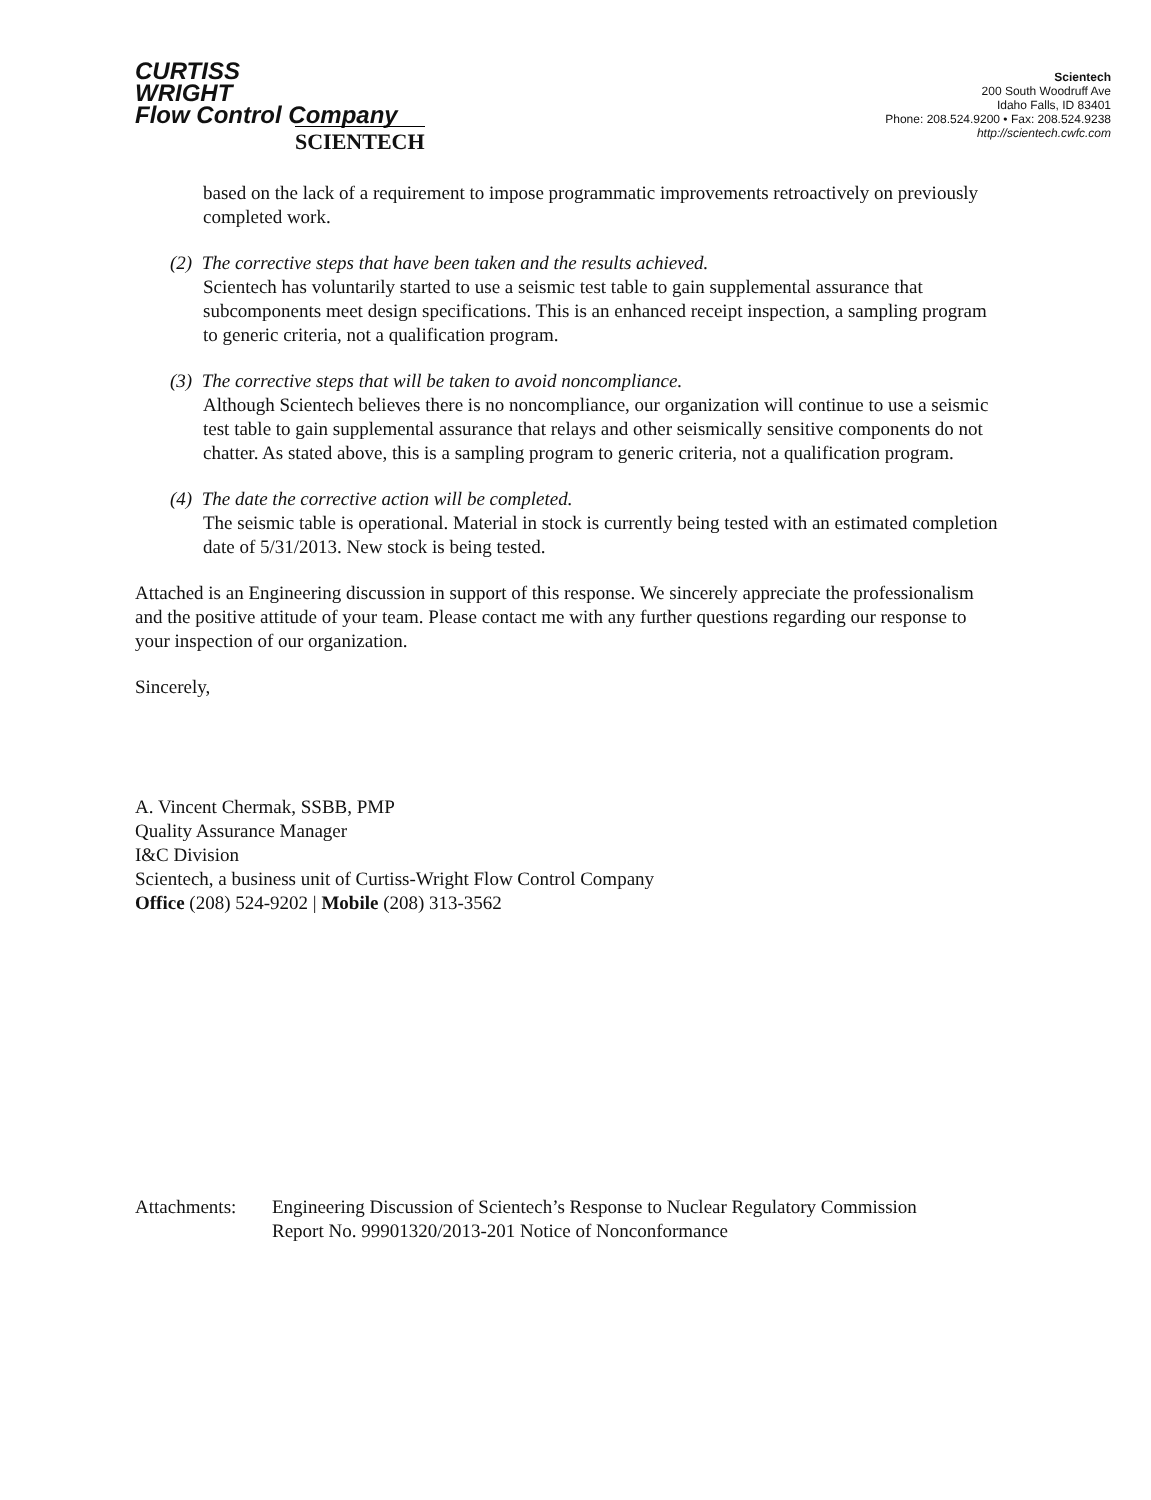CURTISS
WRIGHT
Flow Control Company
SCIENTECH
Scientech
200 South Woodruff Ave
Idaho Falls, ID 83401
Phone: 208.524.9200 • Fax: 208.524.9238
http://scientech.cwfc.com
based on the lack of a requirement to impose programmatic improvements retroactively on previously completed work.
(2) The corrective steps that have been taken and the results achieved.
Scientech has voluntarily started to use a seismic test table to gain supplemental assurance that subcomponents meet design specifications. This is an enhanced receipt inspection, a sampling program to generic criteria, not a qualification program.
(3) The corrective steps that will be taken to avoid noncompliance.
Although Scientech believes there is no noncompliance, our organization will continue to use a seismic test table to gain supplemental assurance that relays and other seismically sensitive components do not chatter. As stated above, this is a sampling program to generic criteria, not a qualification program.
(4) The date the corrective action will be completed.
The seismic table is operational. Material in stock is currently being tested with an estimated completion date of 5/31/2013. New stock is being tested.
Attached is an Engineering discussion in support of this response. We sincerely appreciate the professionalism and the positive attitude of your team. Please contact me with any further questions regarding our response to your inspection of our organization.
Sincerely,
A. Vincent Chermak, SSBB, PMP
Quality Assurance Manager
I&C Division
Scientech, a business unit of Curtiss-Wright Flow Control Company
Office (208) 524-9202 | Mobile (208) 313-3562
Attachments: Engineering Discussion of Scientech’s Response to Nuclear Regulatory Commission
Report No. 99901320/2013-201 Notice of Nonconformance